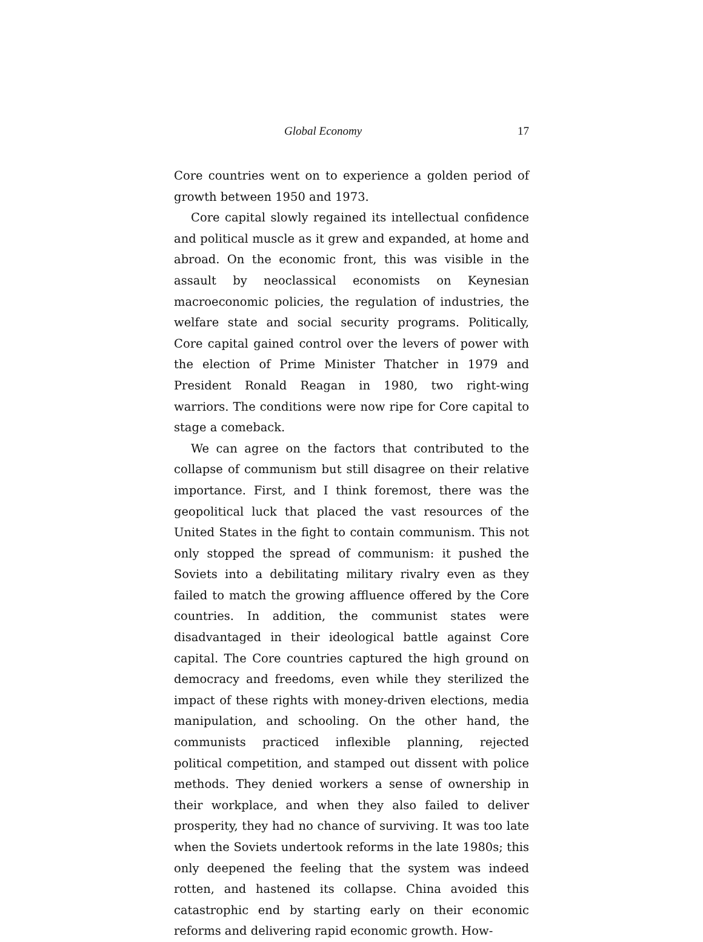Global Economy 17
Core countries went on to experience a golden period of growth between 1950 and 1973.
Core capital slowly regained its intellectual confidence and political muscle as it grew and expanded, at home and abroad. On the economic front, this was visible in the assault by neoclassical economists on Keynesian macroeconomic policies, the regulation of industries, the welfare state and social security programs. Politically, Core capital gained control over the levers of power with the election of Prime Minister Thatcher in 1979 and President Ronald Reagan in 1980, two right-wing warriors. The conditions were now ripe for Core capital to stage a comeback.
We can agree on the factors that contributed to the collapse of communism but still disagree on their relative importance. First, and I think foremost, there was the geopolitical luck that placed the vast resources of the United States in the fight to contain communism. This not only stopped the spread of communism: it pushed the Soviets into a debilitating military rivalry even as they failed to match the growing affluence offered by the Core countries. In addition, the communist states were disadvantaged in their ideological battle against Core capital. The Core countries captured the high ground on democracy and freedoms, even while they sterilized the impact of these rights with money-driven elections, media manipulation, and schooling. On the other hand, the communists practiced inflexible planning, rejected political competition, and stamped out dissent with police methods. They denied workers a sense of ownership in their workplace, and when they also failed to deliver prosperity, they had no chance of surviving. It was too late when the Soviets undertook reforms in the late 1980s; this only deepened the feeling that the system was indeed rotten, and hastened its collapse. China avoided this catastrophic end by starting early on their economic reforms and delivering rapid economic growth. How-